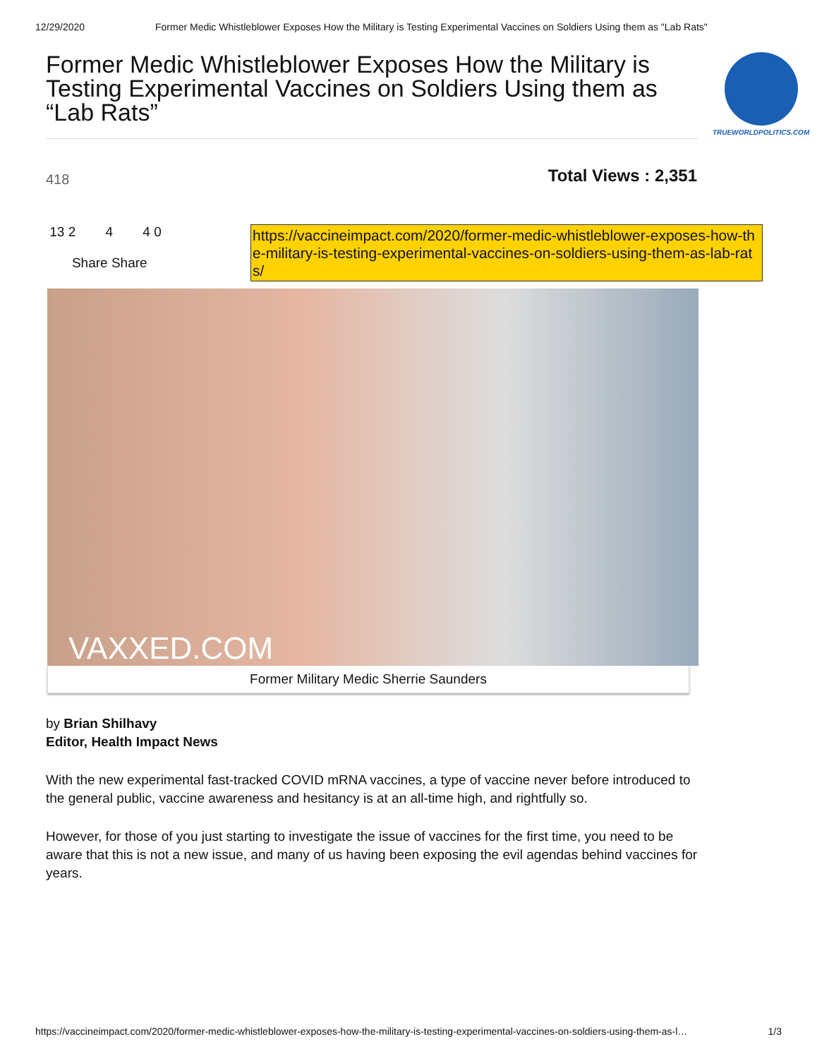12/29/2020 Former Medic Whistleblower Exposes How the Military is Testing Experimental Vaccines on Soldiers Using them as "Lab Rats"
Former Medic Whistleblower Exposes How the Military is Testing Experimental Vaccines on Soldiers Using them as “Lab Rats”
TRUEWORLDPOLITICS.COM
418 Total Views : 2,351
13 2 4 4 0
Share Share
https://vaccineimpact.com/2020/former-medic-whistleblower-exposes-how-the-military-is-testing-experimental-vaccines-on-soldiers-using-them-as-lab-rats/
VAXXED.COM
Former Military Medic Sherrie Saunders
by Brian Shilhavy
Editor, Health Impact News
With the new experimental fast-tracked COVID mRNA vaccines, a type of vaccine never before introduced to the general public, vaccine awareness and hesitancy is at an all-time high, and rightfully so.
However, for those of you just starting to investigate the issue of vaccines for the first time, you need to be aware that this is not a new issue, and many of us having been exposing the evil agendas behind vaccines for years.
https://vaccineimpact.com/2020/former-medic-whistleblower-exposes-how-the-military-is-testing-experimental-vaccines-on-soldiers-using-them-as-l… 1/3